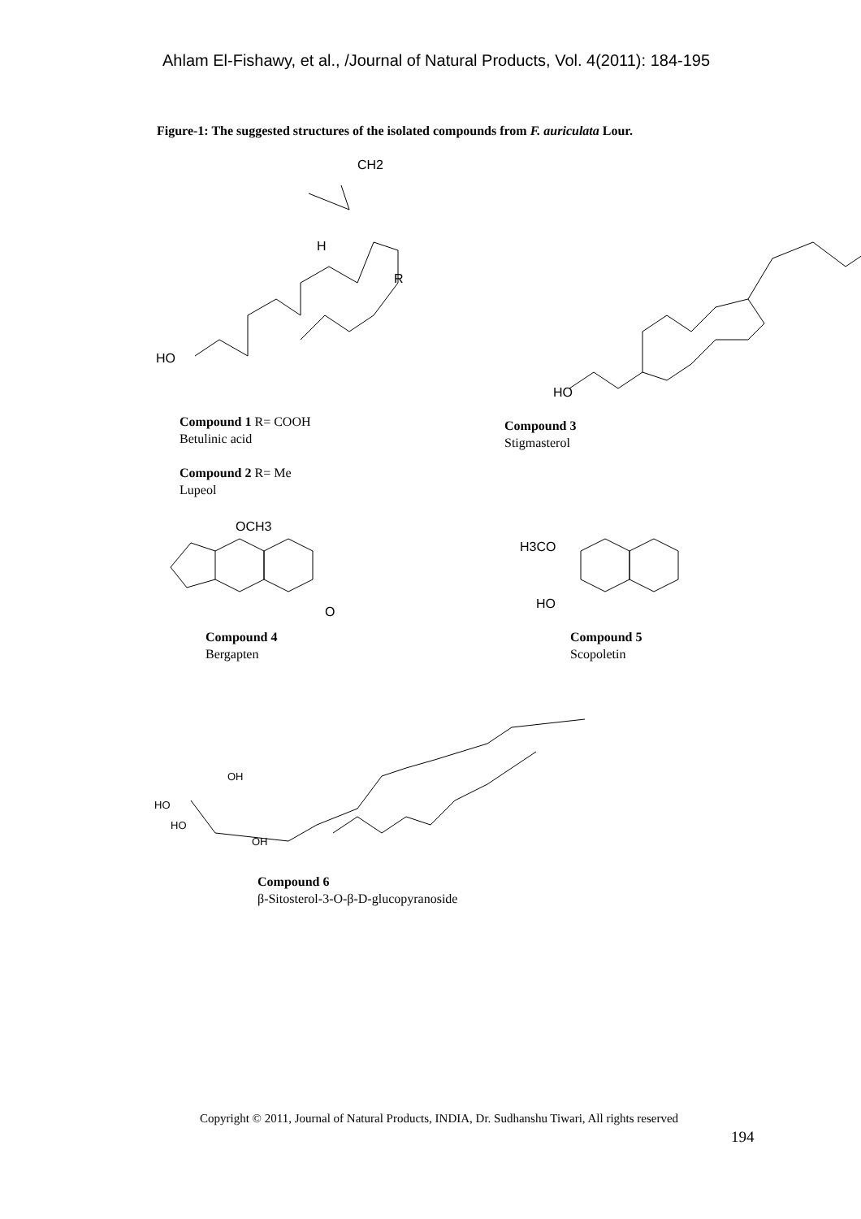Ahlam El-Fishawy, et al., /Journal of Natural Products, Vol. 4(2011): 184-195
Figure-1: The suggested structures of the isolated compounds from F. auriculata Lour.
CH2
HO
R
H
HO
Compound 1 R= COOH
Betulinic acid
Compound 2 R= Me
Lupeol
Compound 3
Stigmasterol
OCH3
O
H3CO
HO
Compound 4
Bergapten
Compound 5
Scopoletin
HO
HO
OH
OH
Compound 6
β-Sitosterol-3-O-β-D-glucopyranoside
Copyright © 2011, Journal of Natural Products, INDIA, Dr. Sudhanshu Tiwari, All rights reserved
194